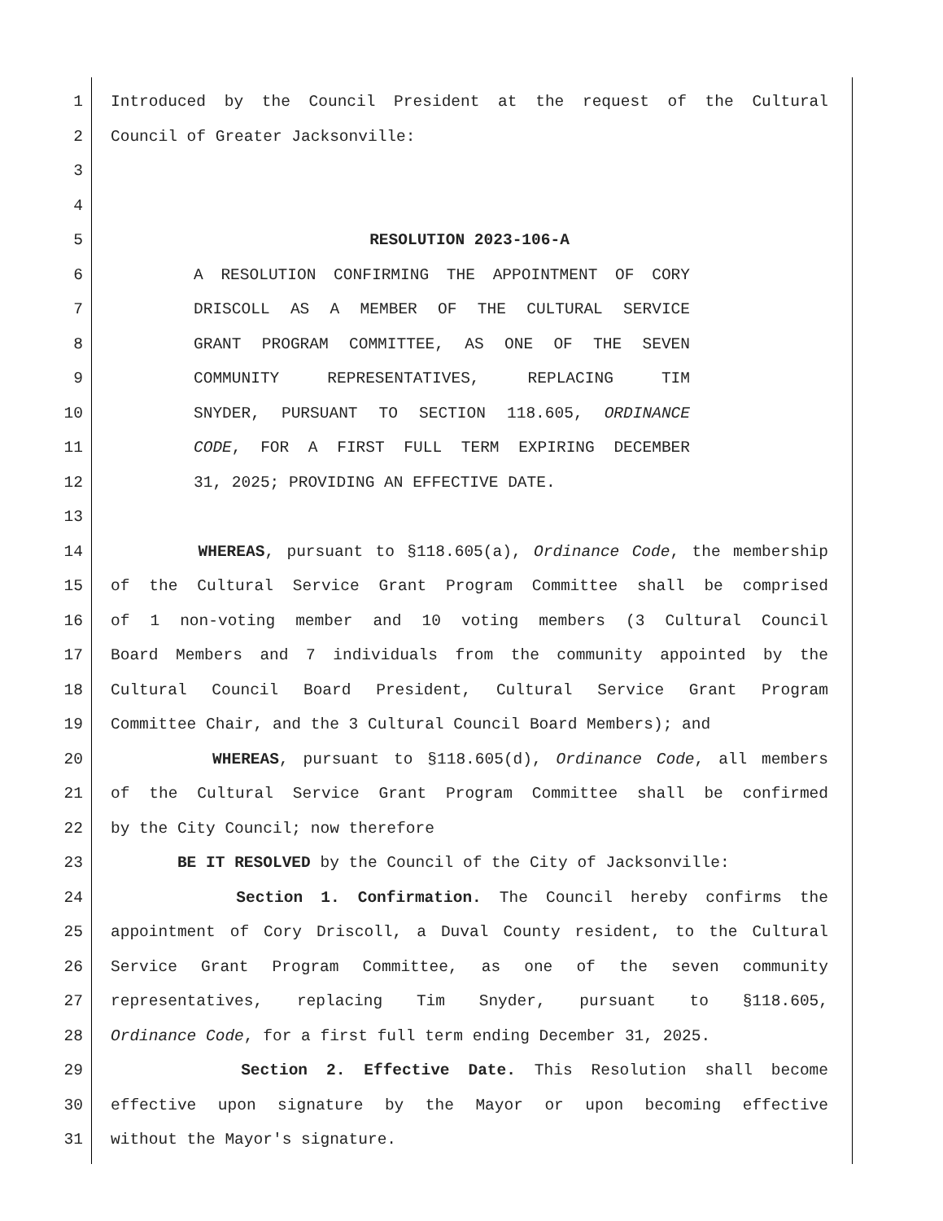1 Introduced by the Council President at the request of the Cultural
2 Council of Greater Jacksonville:
3
4
5 RESOLUTION 2023-106-A
6 A RESOLUTION CONFIRMING THE APPOINTMENT OF CORY
7 DRISCOLL AS A MEMBER OF THE CULTURAL SERVICE
8 GRANT PROGRAM COMMITTEE, AS ONE OF THE SEVEN
9 COMMUNITY REPRESENTATIVES, REPLACING TIM
10 SNYDER, PURSUANT TO SECTION 118.605, ORDINANCE
11 CODE, FOR A FIRST FULL TERM EXPIRING DECEMBER
12 31, 2025; PROVIDING AN EFFECTIVE DATE.
13
14 WHEREAS, pursuant to §118.605(a), Ordinance Code, the membership
15 of the Cultural Service Grant Program Committee shall be comprised
16 of 1 non-voting member and 10 voting members (3 Cultural Council
17 Board Members and 7 individuals from the community appointed by the
18 Cultural Council Board President, Cultural Service Grant Program
19 Committee Chair, and the 3 Cultural Council Board Members); and
20 WHEREAS, pursuant to §118.605(d), Ordinance Code, all members
21 of the Cultural Service Grant Program Committee shall be confirmed
22 by the City Council; now therefore
23 BE IT RESOLVED by the Council of the City of Jacksonville:
24 Section 1. Confirmation. The Council hereby confirms the
25 appointment of Cory Driscoll, a Duval County resident, to the Cultural
26 Service Grant Program Committee, as one of the seven community
27 representatives, replacing Tim Snyder, pursuant to §118.605,
28 Ordinance Code, for a first full term ending December 31, 2025.
29 Section 2. Effective Date. This Resolution shall become
30 effective upon signature by the Mayor or upon becoming effective
31 without the Mayor's signature.